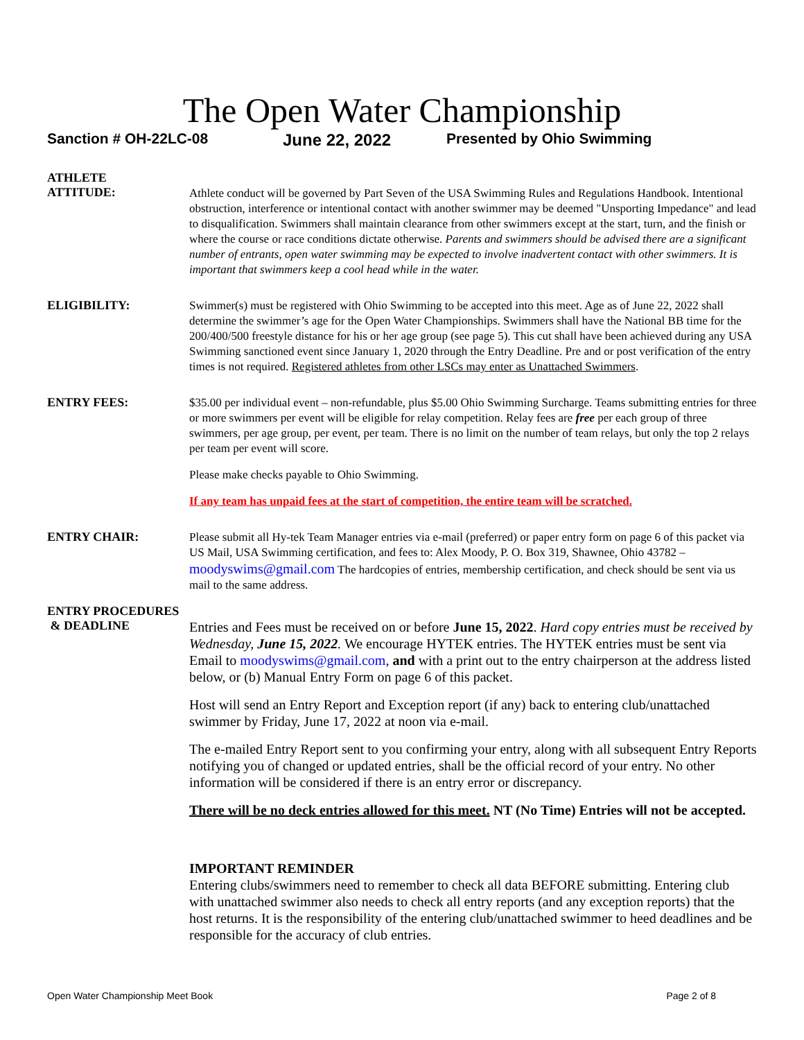The Open Water Championship
Sanction # OH-22LC-08 June 22, 2022 Presented by Ohio Swimming
ATHLETE
ATTITUDE:
Athlete conduct will be governed by Part Seven of the USA Swimming Rules and Regulations Handbook. Intentional obstruction, interference or intentional contact with another swimmer may be deemed "Unsporting Impedance" and lead to disqualification. Swimmers shall maintain clearance from other swimmers except at the start, turn, and the finish or where the course or race conditions dictate otherwise. Parents and swimmers should be advised there are a significant number of entrants, open water swimming may be expected to involve inadvertent contact with other swimmers. It is important that swimmers keep a cool head while in the water.
ELIGIBILITY:
Swimmer(s) must be registered with Ohio Swimming to be accepted into this meet. Age as of June 22, 2022 shall determine the swimmer’s age for the Open Water Championships. Swimmers shall have the National BB time for the 200/400/500 freestyle distance for his or her age group (see page 5). This cut shall have been achieved during any USA Swimming sanctioned event since January 1, 2020 through the Entry Deadline. Pre and or post verification of the entry times is not required. Registered athletes from other LSCs may enter as Unattached Swimmers.
ENTRY FEES:
$35.00 per individual event – non-refundable, plus $5.00 Ohio Swimming Surcharge. Teams submitting entries for three or more swimmers per event will be eligible for relay competition. Relay fees are free per each group of three swimmers, per age group, per event, per team. There is no limit on the number of team relays, but only the top 2 relays per team per event will score.
Please make checks payable to Ohio Swimming.
If any team has unpaid fees at the start of competition, the entire team will be scratched.
ENTRY CHAIR:
Please submit all Hy-tek Team Manager entries via e-mail (preferred) or paper entry form on page 6 of this packet via US Mail, USA Swimming certification, and fees to: Alex Moody, P. O. Box 319, Shawnee, Ohio 43782 – moodyswims@gmail.com The hardcopies of entries, membership certification, and check should be sent via us mail to the same address.
ENTRY PROCEDURES
& DEADLINE
Entries and Fees must be received on or before June 15, 2022. Hard copy entries must be received by Wednesday, June 15, 2022. We encourage HYTEK entries. The HYTEK entries must be sent via Email to moodyswims@gmail.com, and with a print out to the entry chairperson at the address listed below, or (b) Manual Entry Form on page 6 of this packet.
Host will send an Entry Report and Exception report (if any) back to entering club/unattached swimmer by Friday, June 17, 2022 at noon via e-mail.
The e-mailed Entry Report sent to you confirming your entry, along with all subsequent Entry Reports notifying you of changed or updated entries, shall be the official record of your entry. No other information will be considered if there is an entry error or discrepancy.
There will be no deck entries allowed for this meet. NT (No Time) Entries will not be accepted.
IMPORTANT REMINDER
Entering clubs/swimmers need to remember to check all data BEFORE submitting. Entering club with unattached swimmer also needs to check all entry reports (and any exception reports) that the host returns. It is the responsibility of the entering club/unattached swimmer to heed deadlines and be responsible for the accuracy of club entries.
Open Water Championship Meet Book Page 2 of 8